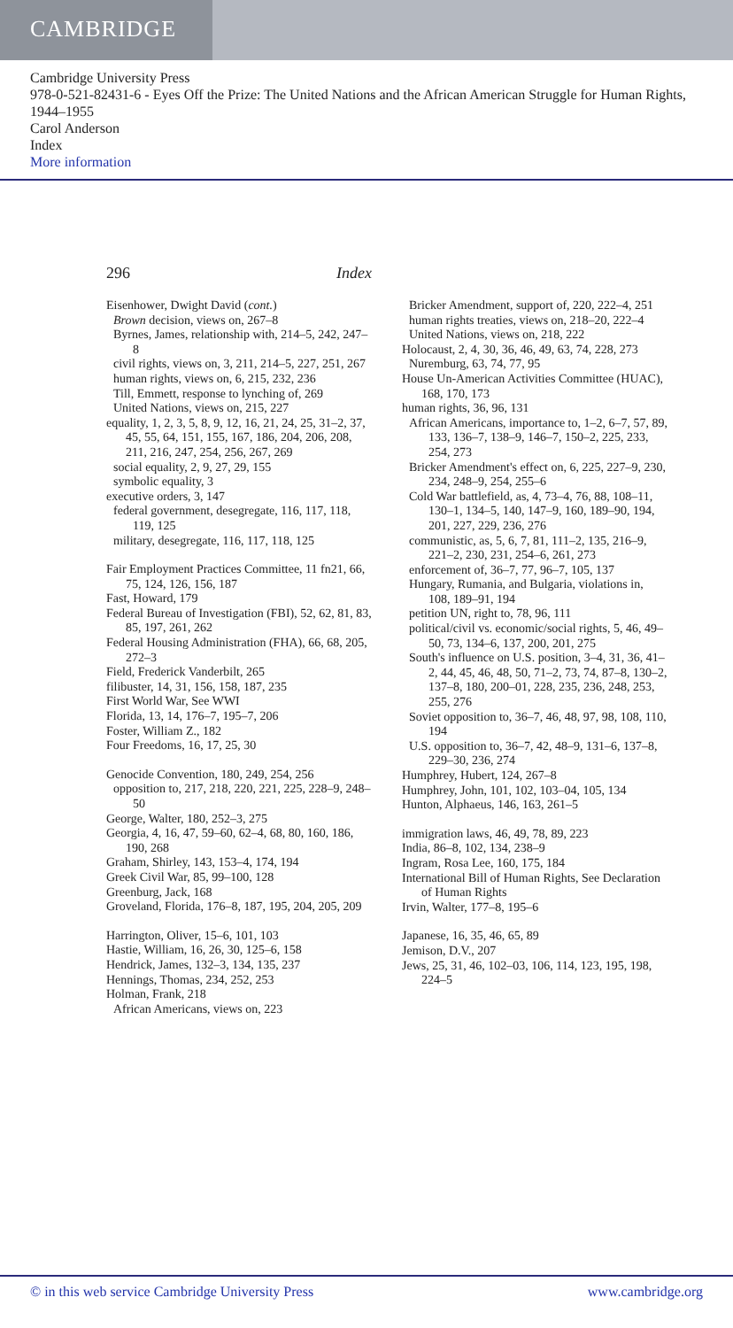CAMBRIDGE
Cambridge University Press
978-0-521-82431-6 - Eyes Off the Prize: The United Nations and the African American Struggle for Human Rights, 1944–1955
Carol Anderson
Index
More information
296 Index
Eisenhower, Dwight David (cont.)
Brown decision, views on, 267–8
Byrnes, James, relationship with, 214–5, 242, 247–8
civil rights, views on, 3, 211, 214–5, 227, 251, 267
human rights, views on, 6, 215, 232, 236
Till, Emmett, response to lynching of, 269
United Nations, views on, 215, 227
equality, 1, 2, 3, 5, 8, 9, 12, 16, 21, 24, 25, 31–2, 37, 45, 55, 64, 151, 155, 167, 186, 204, 206, 208, 211, 216, 247, 254, 256, 267, 269
social equality, 2, 9, 27, 29, 155
symbolic equality, 3
executive orders, 3, 147
federal government, desegregate, 116, 117, 118, 119, 125
military, desegregate, 116, 117, 118, 125
Fair Employment Practices Committee, 11 fn21, 66, 75, 124, 126, 156, 187
Fast, Howard, 179
Federal Bureau of Investigation (FBI), 52, 62, 81, 83, 85, 197, 261, 262
Federal Housing Administration (FHA), 66, 68, 205, 272–3
Field, Frederick Vanderbilt, 265
filibuster, 14, 31, 156, 158, 187, 235
First World War, See WWI
Florida, 13, 14, 176–7, 195–7, 206
Foster, William Z., 182
Four Freedoms, 16, 17, 25, 30
Genocide Convention, 180, 249, 254, 256
opposition to, 217, 218, 220, 221, 225, 228–9, 248–50
George, Walter, 180, 252–3, 275
Georgia, 4, 16, 47, 59–60, 62–4, 68, 80, 160, 186, 190, 268
Graham, Shirley, 143, 153–4, 174, 194
Greek Civil War, 85, 99–100, 128
Greenburg, Jack, 168
Groveland, Florida, 176–8, 187, 195, 204, 205, 209
Harrington, Oliver, 15–6, 101, 103
Hastie, William, 16, 26, 30, 125–6, 158
Hendrick, James, 132–3, 134, 135, 237
Hennings, Thomas, 234, 252, 253
Holman, Frank, 218
African Americans, views on, 223
Bricker Amendment, support of, 220, 222–4, 251
human rights treaties, views on, 218–20, 222–4
United Nations, views on, 218, 222
Holocaust, 2, 4, 30, 36, 46, 49, 63, 74, 228, 273
Nuremburg, 63, 74, 77, 95
House Un-American Activities Committee (HUAC), 168, 170, 173
human rights, 36, 96, 131
African Americans, importance to, 1–2, 6–7, 57, 89, 133, 136–7, 138–9, 146–7, 150–2, 225, 233, 254, 273
Bricker Amendment's effect on, 6, 225, 227–9, 230, 234, 248–9, 254, 255–6
Cold War battlefield, as, 4, 73–4, 76, 88, 108–11, 130–1, 134–5, 140, 147–9, 160, 189–90, 194, 201, 227, 229, 236, 276
communistic, as, 5, 6, 7, 81, 111–2, 135, 216–9, 221–2, 230, 231, 254–6, 261, 273
enforcement of, 36–7, 77, 96–7, 105, 137
Hungary, Rumania, and Bulgaria, violations in, 108, 189–91, 194
petition UN, right to, 78, 96, 111
political/civil vs. economic/social rights, 5, 46, 49–50, 73, 134–6, 137, 200, 201, 275
South's influence on U.S. position, 3–4, 31, 36, 41–2, 44, 45, 46, 48, 50, 71–2, 73, 74, 87–8, 130–2, 137–8, 180, 200–01, 228, 235, 236, 248, 253, 255, 276
Soviet opposition to, 36–7, 46, 48, 97, 98, 108, 110, 194
U.S. opposition to, 36–7, 42, 48–9, 131–6, 137–8, 229–30, 236, 274
Humphrey, Hubert, 124, 267–8
Humphrey, John, 101, 102, 103–04, 105, 134
Hunton, Alphaeus, 146, 163, 261–5
immigration laws, 46, 49, 78, 89, 223
India, 86–8, 102, 134, 238–9
Ingram, Rosa Lee, 160, 175, 184
International Bill of Human Rights, See Declaration of Human Rights
Irvin, Walter, 177–8, 195–6
Japanese, 16, 35, 46, 65, 89
Jemison, D.V., 207
Jews, 25, 31, 46, 102–03, 106, 114, 123, 195, 198, 224–5
© in this web service Cambridge University Press www.cambridge.org